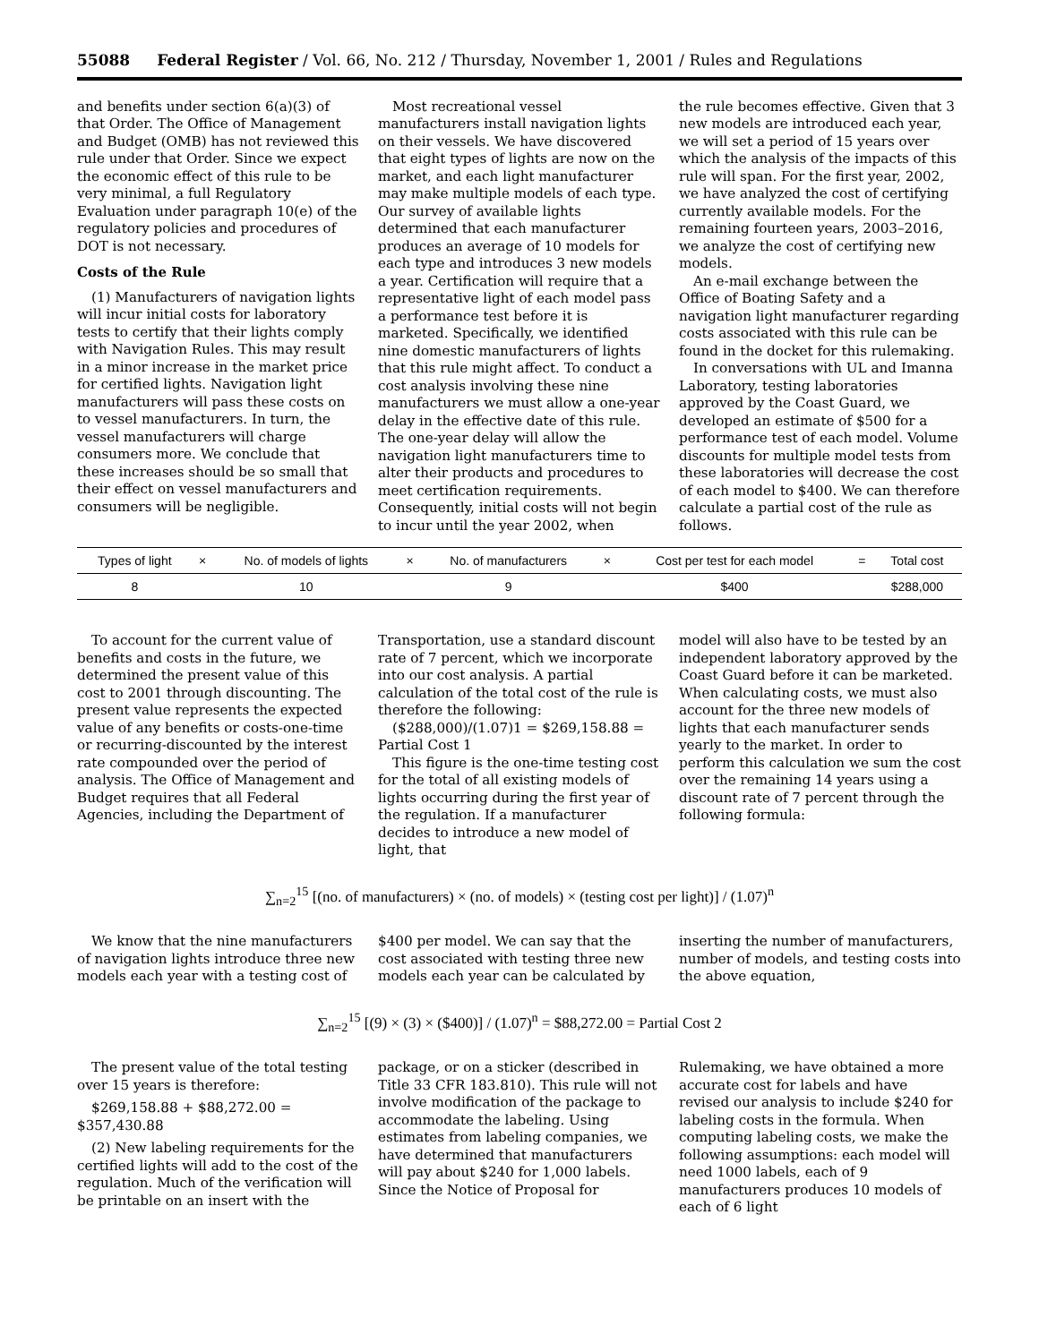55088 Federal Register / Vol. 66, No. 212 / Thursday, November 1, 2001 / Rules and Regulations
and benefits under section 6(a)(3) of that Order. The Office of Management and Budget (OMB) has not reviewed this rule under that Order. Since we expect the economic effect of this rule to be very minimal, a full Regulatory Evaluation under paragraph 10(e) of the regulatory policies and procedures of DOT is not necessary.
Costs of the Rule
(1) Manufacturers of navigation lights will incur initial costs for laboratory tests to certify that their lights comply with Navigation Rules. This may result in a minor increase in the market price for certified lights. Navigation light manufacturers will pass these costs on to vessel manufacturers. In turn, the vessel manufacturers will charge consumers more. We conclude that these increases should be so small that their effect on vessel manufacturers and consumers will be negligible.
Most recreational vessel manufacturers install navigation lights on their vessels. We have discovered that eight types of lights are now on the market, and each light manufacturer may make multiple models of each type. Our survey of available lights determined that each manufacturer produces an average of 10 models for each type and introduces 3 new models a year. Certification will require that a representative light of each model pass a performance test before it is marketed. Specifically, we identified nine domestic manufacturers of lights that this rule might affect. To conduct a cost analysis involving these nine manufacturers we must allow a one-year delay in the effective date of this rule. The one-year delay will allow the navigation light manufacturers time to alter their products and procedures to meet certification requirements. Consequently, initial costs will not begin to incur until the year 2002, when
the rule becomes effective. Given that 3 new models are introduced each year, we will set a period of 15 years over which the analysis of the impacts of this rule will span. For the first year, 2002, we have analyzed the cost of certifying currently available models. For the remaining fourteen years, 2003–2016, we analyze the cost of certifying new models.
An e-mail exchange between the Office of Boating Safety and a navigation light manufacturer regarding costs associated with this rule can be found in the docket for this rulemaking.
In conversations with UL and Imanna Laboratory, testing laboratories approved by the Coast Guard, we developed an estimate of $500 for a performance test of each model. Volume discounts for multiple model tests from these laboratories will decrease the cost of each model to $400. We can therefore calculate a partial cost of the rule as follows.
| Types of light | × | No. of models of lights | × | No. of manufacturers | × | Cost per test for each model | = | Total cost |
| --- | --- | --- | --- | --- | --- | --- | --- | --- |
| 8 | | 10 | | 9 | | $400 | | $288,000 |
To account for the current value of benefits and costs in the future, we determined the present value of this cost to 2001 through discounting. The present value represents the expected value of any benefits or costs-one-time or recurring-discounted by the interest rate compounded over the period of analysis. The Office of Management and Budget requires that all Federal Agencies, including the Department of
Transportation, use a standard discount rate of 7 percent, which we incorporate into our cost analysis. A partial calculation of the total cost of the rule is therefore the following:
($288,000)/(1.07)1 = $269,158.88 =
Partial Cost 1
This figure is the one-time testing cost for the total of all existing models of lights occurring during the first year of the regulation. If a manufacturer decides to introduce a new model of light, that
model will also have to be tested by an independent laboratory approved by the Coast Guard before it can be marketed. When calculating costs, we must also account for the three new models of lights that each manufacturer sends yearly to the market. In order to perform this calculation we sum the cost over the remaining 14 years using a discount rate of 7 percent through the following formula:
∑<sub>n=2</sub><sup>15</sup> [(no. of manufacturers) × (no. of models) × (testing cost per light)] / (1.07)<sup>n</sup>
We know that the nine manufacturers of navigation lights introduce three new models each year with a testing cost of
$400 per model. We can say that the cost associated with testing three new models each year can be calculated by
inserting the number of manufacturers, number of models, and testing costs into the above equation,
∑<sub>n=2</sub><sup>15</sup> [(9) × (3) × ($400)] / (1.07)<sup>n</sup> = $88,272.00 = Partial Cost 2
The present value of the total testing over 15 years is therefore:
$269,158.88 + $88,272.00 =
$357,430.88
(2) New labeling requirements for the certified lights will add to the cost of the regulation. Much of the verification will be printable on an insert with the
package, or on a sticker (described in Title 33 CFR 183.810). This rule will not involve modification of the package to accommodate the labeling. Using estimates from labeling companies, we have determined that manufacturers will pay about $240 for 1,000 labels. Since the Notice of Proposal for
Rulemaking, we have obtained a more accurate cost for labels and have revised our analysis to include $240 for labeling costs in the formula. When computing labeling costs, we make the following assumptions: each model will need 1000 labels, each of 9 manufacturers produces 10 models of each of 6 light